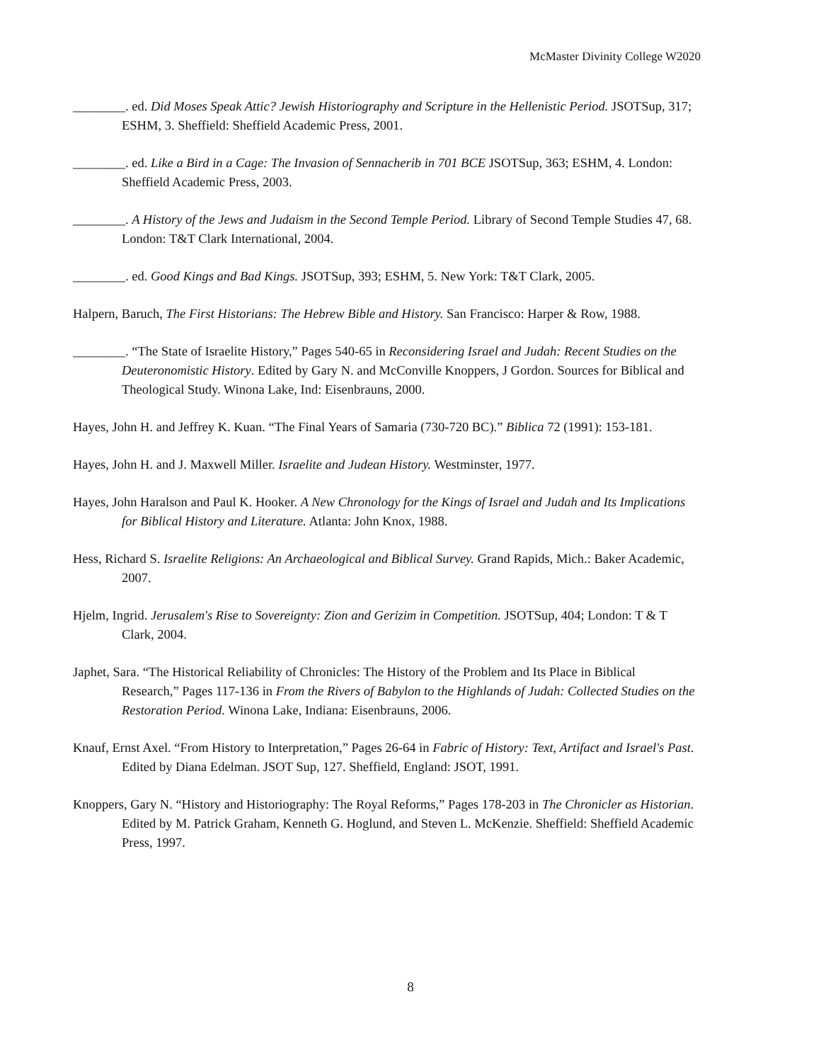McMaster Divinity College W2020
________. ed. Did Moses Speak Attic? Jewish Historiography and Scripture in the Hellenistic Period. JSOTSup, 317; ESHM, 3. Sheffield: Sheffield Academic Press, 2001.
________. ed. Like a Bird in a Cage: The Invasion of Sennacherib in 701 BCE JSOTSup, 363; ESHM, 4. London: Sheffield Academic Press, 2003.
________. A History of the Jews and Judaism in the Second Temple Period. Library of Second Temple Studies 47, 68. London: T&T Clark International, 2004.
________. ed. Good Kings and Bad Kings. JSOTSup, 393; ESHM, 5. New York: T&T Clark, 2005.
Halpern, Baruch, The First Historians: The Hebrew Bible and History. San Francisco: Harper & Row, 1988.
________. “The State of Israelite History,” Pages 540-65 in Reconsidering Israel and Judah: Recent Studies on the Deuteronomistic History. Edited by Gary N. and McConville Knoppers, J Gordon. Sources for Biblical and Theological Study. Winona Lake, Ind: Eisenbrauns, 2000.
Hayes, John H. and Jeffrey K. Kuan. “The Final Years of Samaria (730-720 BC).” Biblica 72 (1991): 153-181.
Hayes, John H. and J. Maxwell Miller. Israelite and Judean History. Westminster, 1977.
Hayes, John Haralson and Paul K. Hooker. A New Chronology for the Kings of Israel and Judah and Its Implications for Biblical History and Literature. Atlanta: John Knox, 1988.
Hess, Richard S. Israelite Religions: An Archaeological and Biblical Survey. Grand Rapids, Mich.: Baker Academic, 2007.
Hjelm, Ingrid. Jerusalem's Rise to Sovereignty: Zion and Gerizim in Competition. JSOTSup, 404; London: T & T Clark, 2004.
Japhet, Sara. “The Historical Reliability of Chronicles: The History of the Problem and Its Place in Biblical Research,” Pages 117-136 in From the Rivers of Babylon to the Highlands of Judah: Collected Studies on the Restoration Period. Winona Lake, Indiana: Eisenbrauns, 2006.
Knauf, Ernst Axel. “From History to Interpretation,” Pages 26-64 in Fabric of History: Text, Artifact and Israel's Past. Edited by Diana Edelman. JSOT Sup, 127. Sheffield, England: JSOT, 1991.
Knoppers, Gary N. “History and Historiography: The Royal Reforms,” Pages 178-203 in The Chronicler as Historian. Edited by M. Patrick Graham, Kenneth G. Hoglund, and Steven L. McKenzie. Sheffield: Sheffield Academic Press, 1997.
8